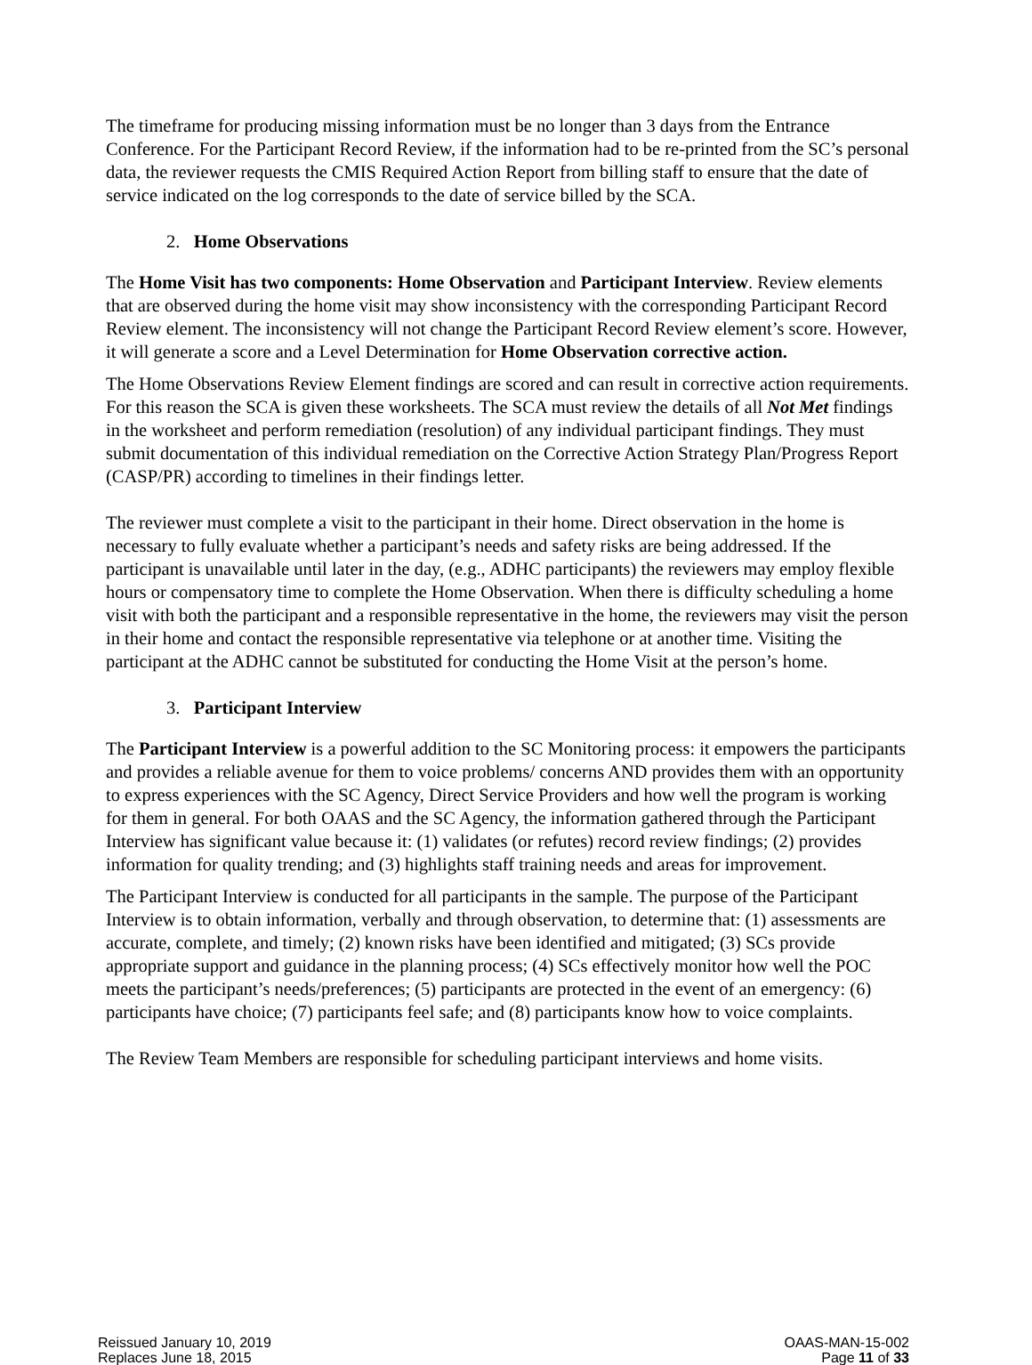The timeframe for producing missing information must be no longer than 3 days from the Entrance Conference. For the Participant Record Review, if the information had to be re-printed from the SC’s personal data, the reviewer requests the CMIS Required Action Report from billing staff to ensure that the date of service indicated on the log corresponds to the date of service billed by the SCA.
2. Home Observations
The Home Visit has two components: Home Observation and Participant Interview. Review elements that are observed during the home visit may show inconsistency with the corresponding Participant Record Review element. The inconsistency will not change the Participant Record Review element’s score. However, it will generate a score and a Level Determination for Home Observation corrective action.
The Home Observations Review Element findings are scored and can result in corrective action requirements. For this reason the SCA is given these worksheets. The SCA must review the details of all Not Met findings in the worksheet and perform remediation (resolution) of any individual participant findings. They must submit documentation of this individual remediation on the Corrective Action Strategy Plan/Progress Report (CASP/PR) according to timelines in their findings letter.
The reviewer must complete a visit to the participant in their home. Direct observation in the home is necessary to fully evaluate whether a participant’s needs and safety risks are being addressed. If the participant is unavailable until later in the day, (e.g., ADHC participants) the reviewers may employ flexible hours or compensatory time to complete the Home Observation. When there is difficulty scheduling a home visit with both the participant and a responsible representative in the home, the reviewers may visit the person in their home and contact the responsible representative via telephone or at another time. Visiting the participant at the ADHC cannot be substituted for conducting the Home Visit at the person’s home.
3. Participant Interview
The Participant Interview is a powerful addition to the SC Monitoring process: it empowers the participants and provides a reliable avenue for them to voice problems/ concerns AND provides them with an opportunity to express experiences with the SC Agency, Direct Service Providers and how well the program is working for them in general. For both OAAS and the SC Agency, the information gathered through the Participant Interview has significant value because it: (1) validates (or refutes) record review findings; (2) provides information for quality trending; and (3) highlights staff training needs and areas for improvement.
The Participant Interview is conducted for all participants in the sample. The purpose of the Participant Interview is to obtain information, verbally and through observation, to determine that: (1) assessments are accurate, complete, and timely; (2) known risks have been identified and mitigated; (3) SCs provide appropriate support and guidance in the planning process; (4) SCs effectively monitor how well the POC meets the participant’s needs/preferences; (5) participants are protected in the event of an emergency: (6) participants have choice; (7) participants feel safe; and (8) participants know how to voice complaints.
The Review Team Members are responsible for scheduling participant interviews and home visits.
Reissued January 10, 2019
Replaces June 18, 2015
OAAS-MAN-15-002
Page 11 of 33